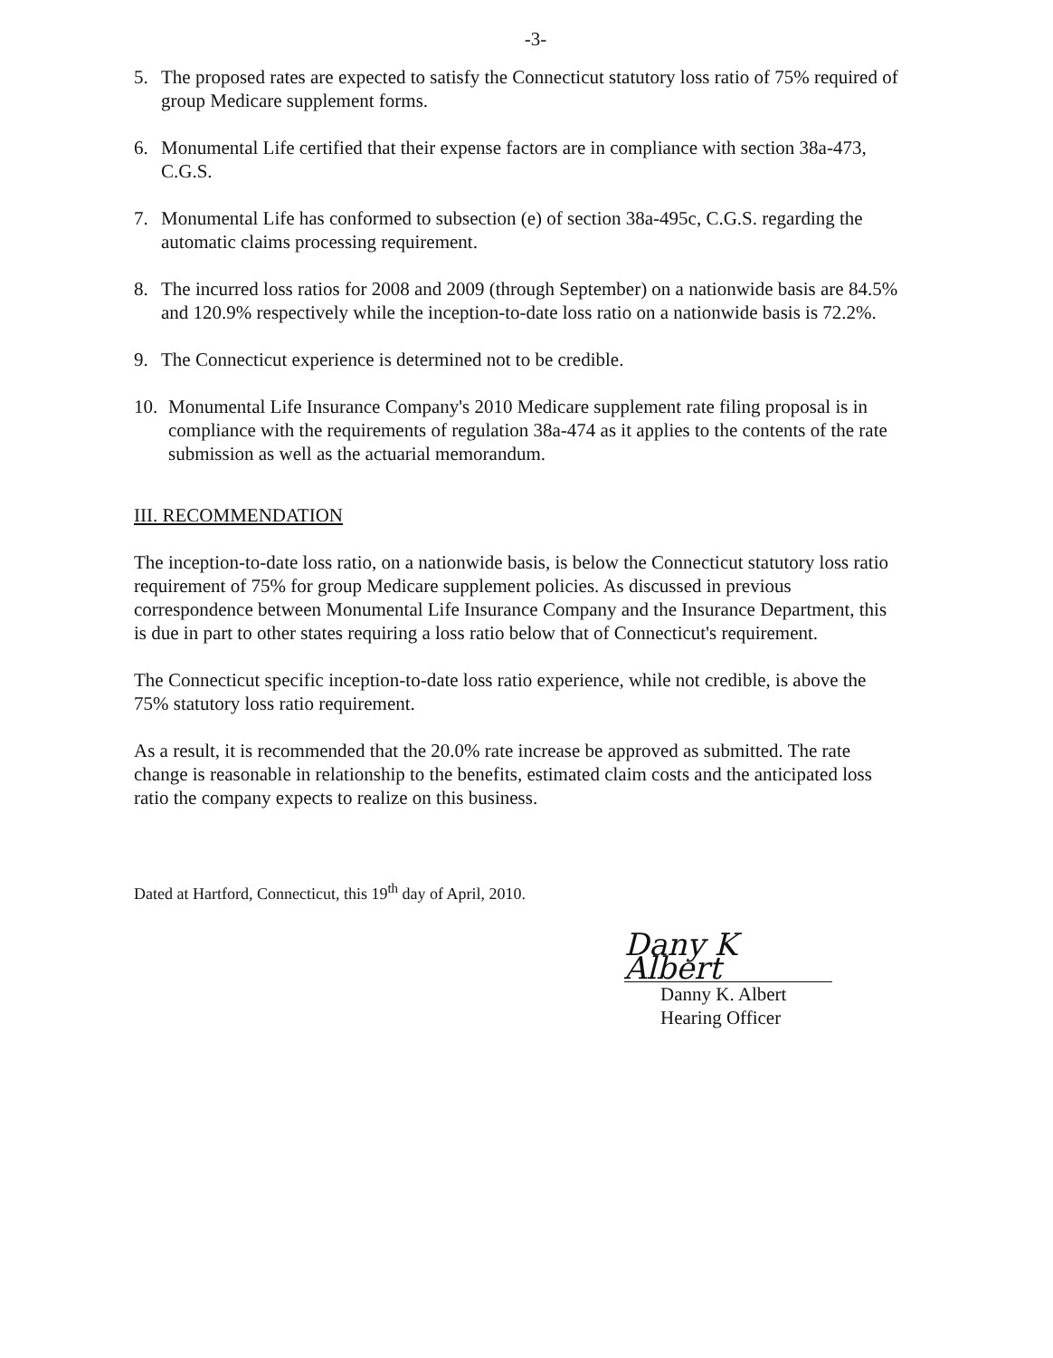-3-
5. The proposed rates are expected to satisfy the Connecticut statutory loss ratio of 75% required of group Medicare supplement forms.
6. Monumental Life certified that their expense factors are in compliance with section 38a-473, C.G.S.
7. Monumental Life has conformed to subsection (e) of section 38a-495c, C.G.S. regarding the automatic claims processing requirement.
8. The incurred loss ratios for 2008 and 2009 (through September) on a nationwide basis are 84.5% and 120.9% respectively while the inception-to-date loss ratio on a nationwide basis is 72.2%.
9. The Connecticut experience is determined not to be credible.
10. Monumental Life Insurance Company's 2010 Medicare supplement rate filing proposal is in compliance with the requirements of regulation 38a-474 as it applies to the contents of the rate submission as well as the actuarial memorandum.
III. RECOMMENDATION
The inception-to-date loss ratio, on a nationwide basis, is below the Connecticut statutory loss ratio requirement of 75% for group Medicare supplement policies. As discussed in previous correspondence between Monumental Life Insurance Company and the Insurance Department, this is due in part to other states requiring a loss ratio below that of Connecticut's requirement.
The Connecticut specific inception-to-date loss ratio experience, while not credible, is above the 75% statutory loss ratio requirement.
As a result, it is recommended that the 20.0% rate increase be approved as submitted. The rate change is reasonable in relationship to the benefits, estimated claim costs and the anticipated loss ratio the company expects to realize on this business.
Dated at Hartford, Connecticut, this 19<sup>th</sup> day of April, 2010.
Dany K Albert
Danny K. Albert
Hearing Officer